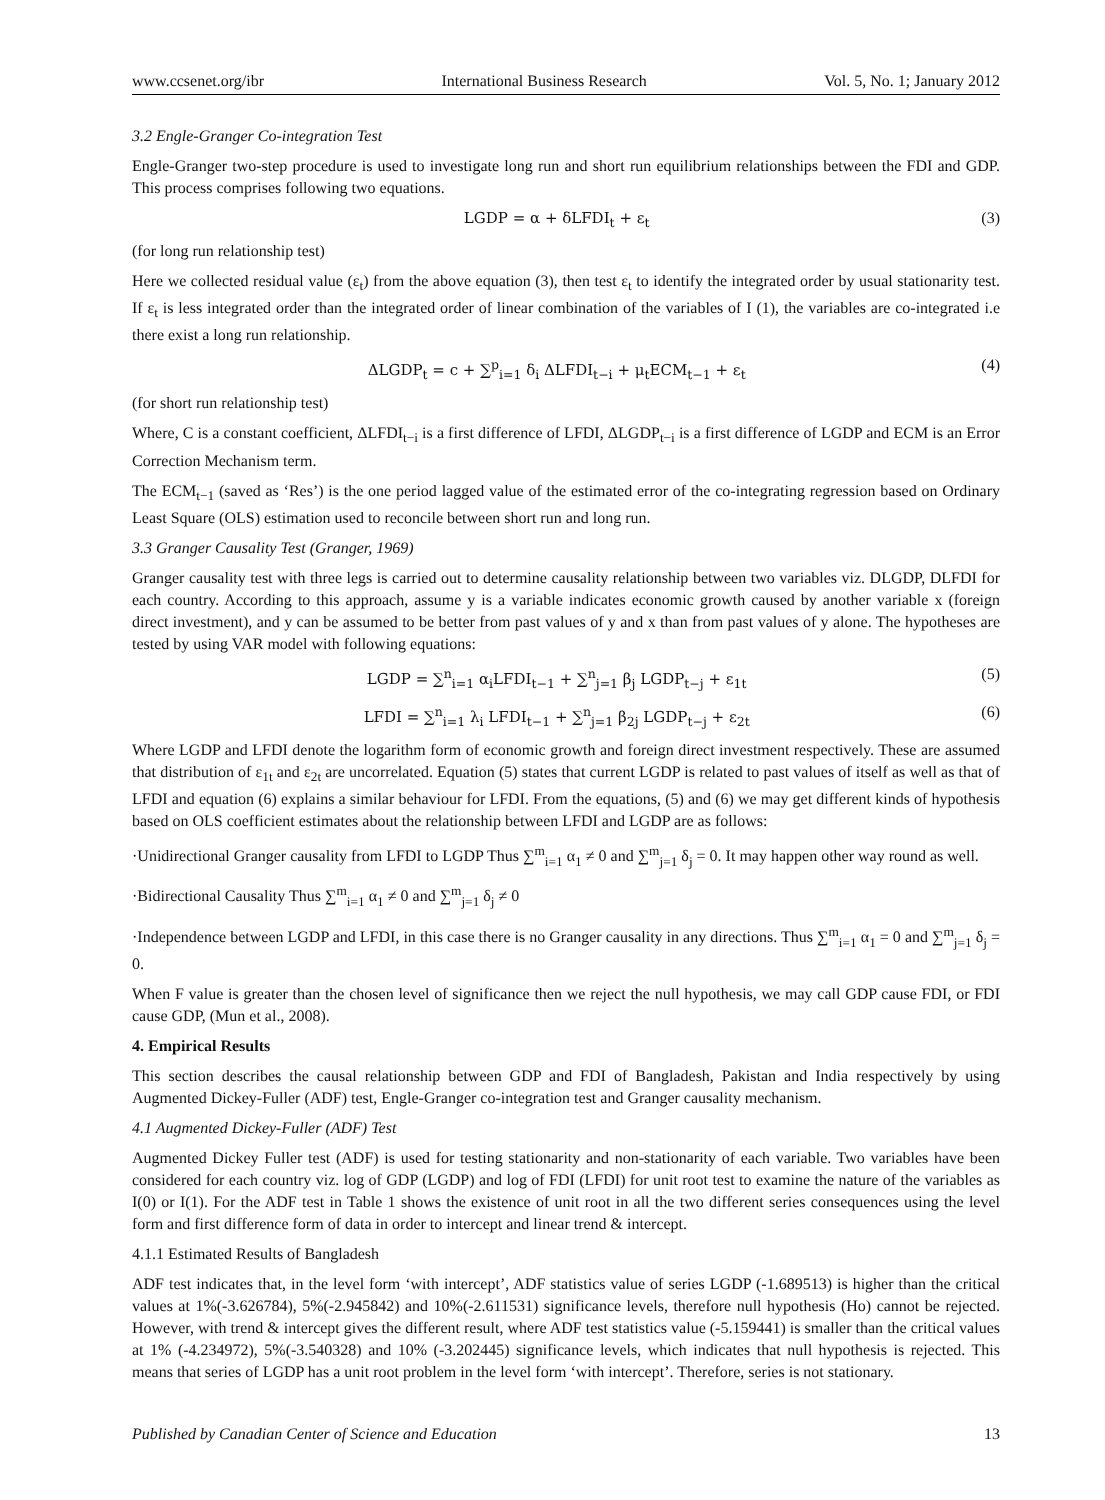www.ccsenet.org/ibr International Business Research Vol. 5, No. 1; January 2012
3.2 Engle-Granger Co-integration Test
Engle-Granger two-step procedure is used to investigate long run and short run equilibrium relationships between the FDI and GDP. This process comprises following two equations.
LGDP = α + δLFDI<sub>t</sub> + ε<sub>t</sub> (3)
(for long run relationship test)
Here we collected residual value (ε<sub>t</sub>) from the above equation (3), then test ε<sub>t</sub> to identify the integrated order by usual stationarity test. If ε<sub>t</sub> is less integrated order than the integrated order of linear combination of the variables of I (1), the variables are co-integrated i.e there exist a long run relationship.
ΔLGDP<sub>t</sub> = c + ∑<sup>p</sup><sub>i=1</sub> δ<sub>i</sub> ΔLFDI<sub>t−i</sub> + μ<sub>t</sub>ECM<sub>t−1</sub> + ε<sub>t</sub> (4)
(for short run relationship test)
Where, C is a constant coefficient, ΔLFDI<sub>t−i</sub> is a first difference of LFDI, ΔLGDP<sub>t−i</sub> is a first difference of LGDP and ECM is an Error Correction Mechanism term.
The ECM<sub>t−1</sub> (saved as ‘Res’) is the one period lagged value of the estimated error of the co-integrating regression based on Ordinary Least Square (OLS) estimation used to reconcile between short run and long run.
3.3 Granger Causality Test (Granger, 1969)
Granger causality test with three legs is carried out to determine causality relationship between two variables viz. DLGDP, DLFDI for each country. According to this approach, assume y is a variable indicates economic growth caused by another variable x (foreign direct investment), and y can be assumed to be better from past values of y and x than from past values of y alone. The hypotheses are tested by using VAR model with following equations:
LGDP = ∑<sup>n</sup><sub>i=1</sub> α<sub>i</sub>LFDI<sub>t−1</sub> + ∑<sup>n</sup><sub>j=1</sub> β<sub>j</sub> LGDP<sub>t−j</sub> + ε<sub>1t</sub> (5)
LFDI = ∑<sup>n</sup><sub>i=1</sub> λ<sub>i</sub> LFDI<sub>t−1</sub> + ∑<sup>n</sup><sub>j=1</sub> β<sub>2j</sub> LGDP<sub>t−j</sub> + ε<sub>2t</sub> (6)
Where LGDP and LFDI denote the logarithm form of economic growth and foreign direct investment respectively. These are assumed that distribution of ε<sub>1t</sub> and ε<sub>2t</sub> are uncorrelated. Equation (5) states that current LGDP is related to past values of itself as well as that of LFDI and equation (6) explains a similar behaviour for LFDI. From the equations, (5) and (6) we may get different kinds of hypothesis based on OLS coefficient estimates about the relationship between LFDI and LGDP are as follows:
·Unidirectional Granger causality from LFDI to LGDP Thus ∑<sup>m</sup><sub>i=1</sub> α<sub>1</sub> ≠ 0 and ∑<sup>m</sup><sub>j=1</sub> δ<sub>j</sub> = 0. It may happen other way round as well.
·Bidirectional Causality Thus ∑<sup>m</sup><sub>i=1</sub> α<sub>1</sub> ≠ 0 and ∑<sup>m</sup><sub>j=1</sub> δ<sub>j</sub> ≠ 0
·Independence between LGDP and LFDI, in this case there is no Granger causality in any directions. Thus ∑<sup>m</sup><sub>i=1</sub> α<sub>1</sub> = 0 and ∑<sup>m</sup><sub>j=1</sub> δ<sub>j</sub> = 0.
When F value is greater than the chosen level of significance then we reject the null hypothesis, we may call GDP cause FDI, or FDI cause GDP, (Mun et al., 2008).
4. Empirical Results
This section describes the causal relationship between GDP and FDI of Bangladesh, Pakistan and India respectively by using Augmented Dickey-Fuller (ADF) test, Engle-Granger co-integration test and Granger causality mechanism.
4.1 Augmented Dickey-Fuller (ADF) Test
Augmented Dickey Fuller test (ADF) is used for testing stationarity and non-stationarity of each variable. Two variables have been considered for each country viz. log of GDP (LGDP) and log of FDI (LFDI) for unit root test to examine the nature of the variables as I(0) or I(1). For the ADF test in Table 1 shows the existence of unit root in all the two different series consequences using the level form and first difference form of data in order to intercept and linear trend & intercept.
4.1.1 Estimated Results of Bangladesh
ADF test indicates that, in the level form ‘with intercept’, ADF statistics value of series LGDP (-1.689513) is higher than the critical values at 1%(-3.626784), 5%(-2.945842) and 10%(-2.611531) significance levels, therefore null hypothesis (Ho) cannot be rejected. However, with trend & intercept gives the different result, where ADF test statistics value (-5.159441) is smaller than the critical values at 1% (-4.234972), 5%(-3.540328) and 10% (-3.202445) significance levels, which indicates that null hypothesis is rejected. This means that series of LGDP has a unit root problem in the level form ‘with intercept’. Therefore, series is not stationary.
Published by Canadian Center of Science and Education 13